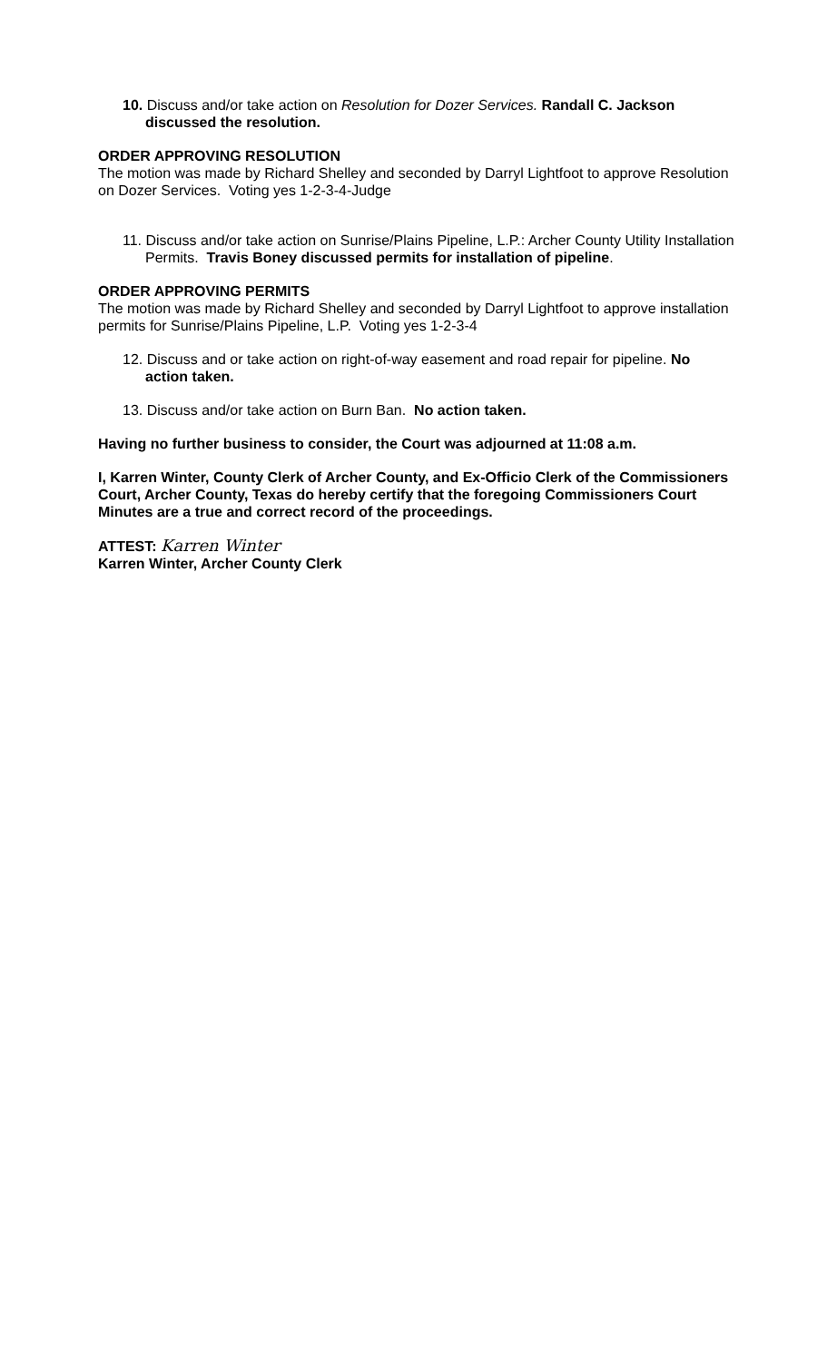10. Discuss and/or take action on Resolution for Dozer Services. Randall C. Jackson discussed the resolution.
ORDER APPROVING RESOLUTION
The motion was made by Richard Shelley and seconded by Darryl Lightfoot to approve Resolution on Dozer Services. Voting yes 1-2-3-4-Judge
11. Discuss and/or take action on Sunrise/Plains Pipeline, L.P.: Archer County Utility Installation Permits. Travis Boney discussed permits for installation of pipeline.
ORDER APPROVING PERMITS
The motion was made by Richard Shelley and seconded by Darryl Lightfoot to approve installation permits for Sunrise/Plains Pipeline, L.P. Voting yes 1-2-3-4
12. Discuss and or take action on right-of-way easement and road repair for pipeline. No action taken.
13. Discuss and/or take action on Burn Ban. No action taken.
Having no further business to consider, the Court was adjourned at 11:08 a.m.
I, Karren Winter, County Clerk of Archer County, and Ex-Officio Clerk of the Commissioners Court, Archer County, Texas do hereby certify that the foregoing Commissioners Court Minutes are a true and correct record of the proceedings.
ATTEST: Karren Winter
Karren Winter, Archer County Clerk